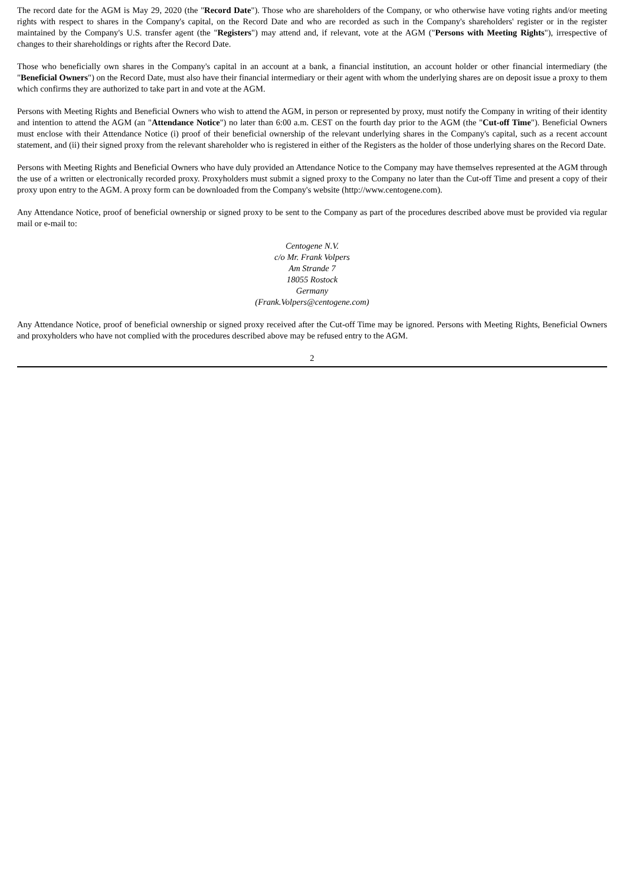The record date for the AGM is May 29, 2020 (the "Record Date"). Those who are shareholders of the Company, or who otherwise have voting rights and/or meeting rights with respect to shares in the Company's capital, on the Record Date and who are recorded as such in the Company's shareholders' register or in the register maintained by the Company's U.S. transfer agent (the "Registers") may attend and, if relevant, vote at the AGM ("Persons with Meeting Rights"), irrespective of changes to their shareholdings or rights after the Record Date.
Those who beneficially own shares in the Company's capital in an account at a bank, a financial institution, an account holder or other financial intermediary (the "Beneficial Owners") on the Record Date, must also have their financial intermediary or their agent with whom the underlying shares are on deposit issue a proxy to them which confirms they are authorized to take part in and vote at the AGM.
Persons with Meeting Rights and Beneficial Owners who wish to attend the AGM, in person or represented by proxy, must notify the Company in writing of their identity and intention to attend the AGM (an "Attendance Notice") no later than 6:00 a.m. CEST on the fourth day prior to the AGM (the "Cut-off Time"). Beneficial Owners must enclose with their Attendance Notice (i) proof of their beneficial ownership of the relevant underlying shares in the Company's capital, such as a recent account statement, and (ii) their signed proxy from the relevant shareholder who is registered in either of the Registers as the holder of those underlying shares on the Record Date.
Persons with Meeting Rights and Beneficial Owners who have duly provided an Attendance Notice to the Company may have themselves represented at the AGM through the use of a written or electronically recorded proxy. Proxyholders must submit a signed proxy to the Company no later than the Cut-off Time and present a copy of their proxy upon entry to the AGM. A proxy form can be downloaded from the Company's website (http://www.centogene.com).
Any Attendance Notice, proof of beneficial ownership or signed proxy to be sent to the Company as part of the procedures described above must be provided via regular mail or e-mail to:
Centogene N.V.
c/o Mr. Frank Volpers
Am Strande 7
18055 Rostock
Germany
(Frank.Volpers@centogene.com)
Any Attendance Notice, proof of beneficial ownership or signed proxy received after the Cut-off Time may be ignored. Persons with Meeting Rights, Beneficial Owners and proxyholders who have not complied with the procedures described above may be refused entry to the AGM.
2